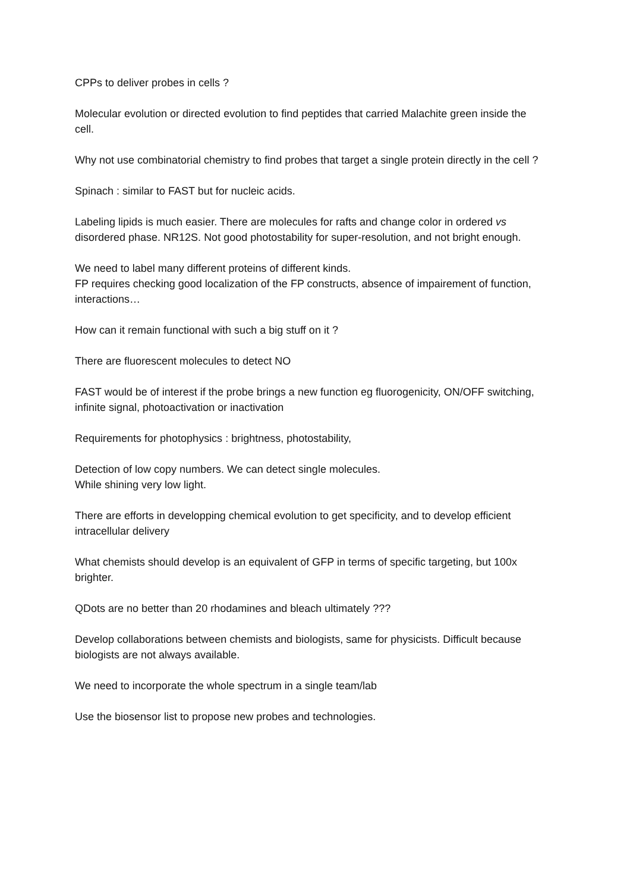CPPs to deliver probes in cells ?
Molecular evolution or directed evolution to find peptides that carried Malachite green inside the cell.
Why not use combinatorial chemistry to find probes that target a single protein directly in the cell ?
Spinach : similar to FAST but for nucleic acids.
Labeling lipids is much easier. There are molecules for rafts and change color in ordered vs disordered phase. NR12S. Not good photostability for super-resolution, and not bright enough.
We need to label many different proteins of different kinds.
FP requires checking good localization of the FP constructs, absence of impairement of function, interactions…
How can it remain functional with such a big stuff on it ?
There are fluorescent molecules to detect NO
FAST would be of interest if the probe brings a new function eg fluorogenicity, ON/OFF switching, infinite signal, photoactivation or inactivation
Requirements for photophysics : brightness, photostability,
Detection of low copy numbers. We can detect single molecules.
While shining very low light.
There are efforts in developping chemical evolution to get specificity, and to develop efficient intracellular delivery
What chemists should develop is an equivalent of GFP in terms of specific targeting, but 100x brighter.
QDots are no better than 20 rhodamines and bleach ultimately ???
Develop collaborations between chemists and biologists, same for physicists. Difficult because biologists are not always available.
We need to incorporate the whole spectrum in a single team/lab
Use the biosensor list to propose new probes and technologies.